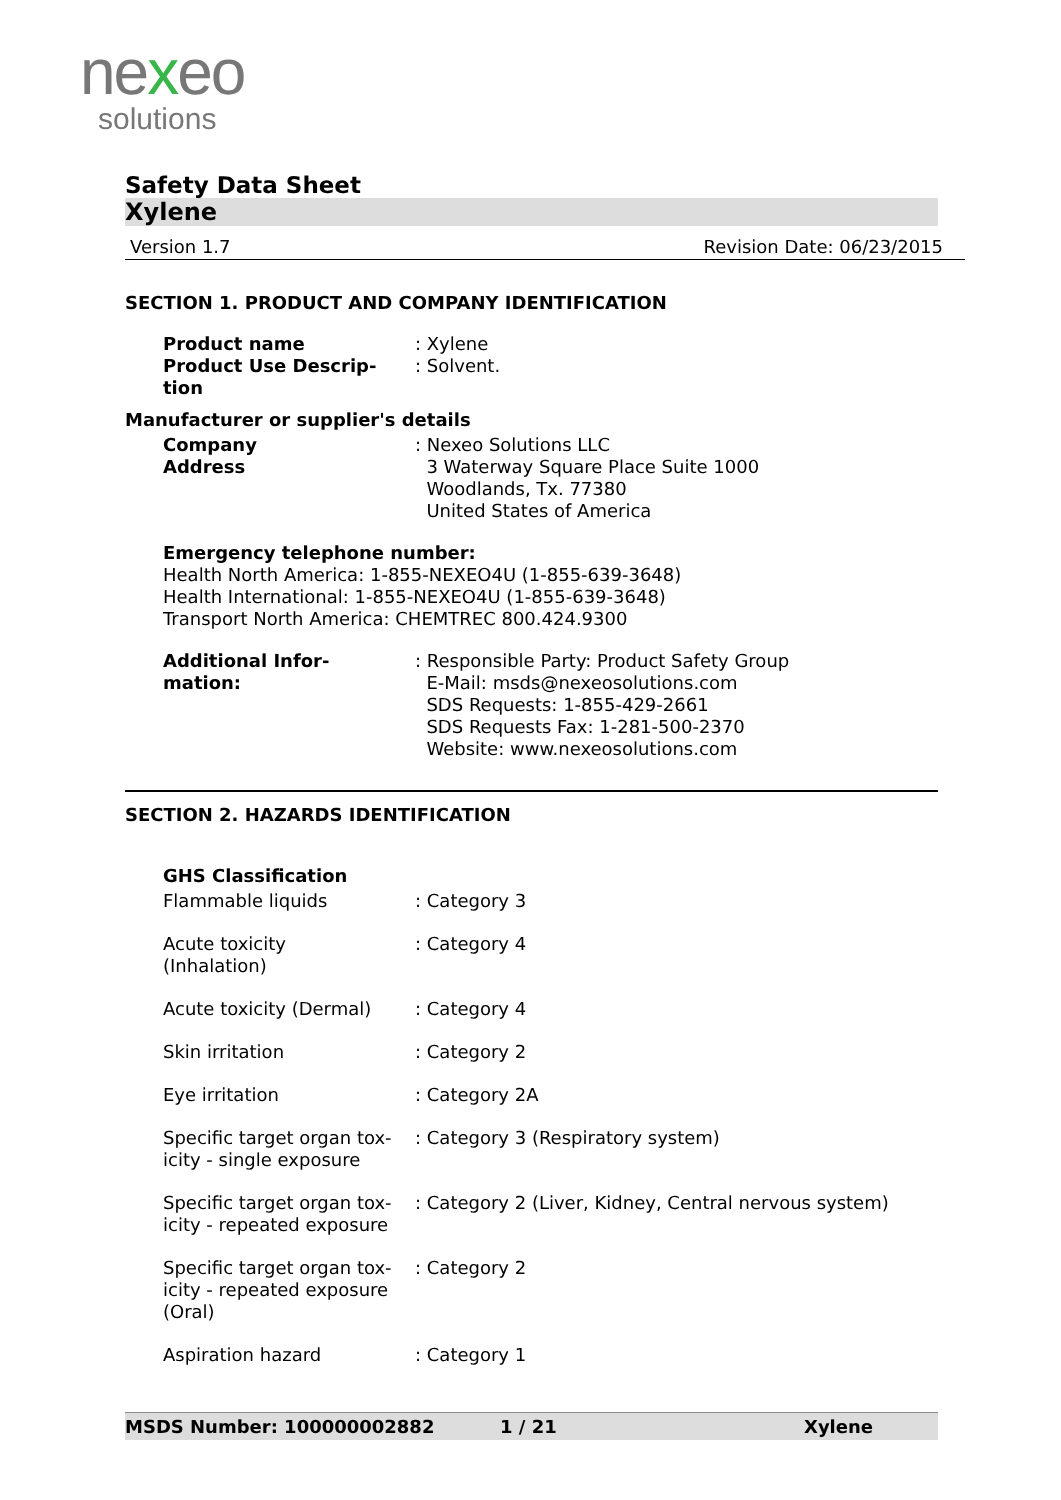nexeo
solutions
Safety Data Sheet
Xylene
Version 1.7 Revision Date: 06/23/2015
SECTION 1. PRODUCT AND COMPANY IDENTIFICATION
| Product name | : Xylene |
| Product Use Descrip- tion | : Solvent. |
Manufacturer or supplier's details
| Company Address | : Nexeo Solutions LLC 3 Waterway Square Place Suite 1000 Woodlands, Tx. 77380 United States of America |
Emergency telephone number:
Health North America: 1-855-NEXEO4U (1-855-639-3648)
Health International: 1-855-NEXEO4U (1-855-639-3648)
Transport North America: CHEMTREC 800.424.9300
| Additional Infor- mation: | : Responsible Party: Product Safety Group E-Mail: msds@nexeosolutions.com SDS Requests: 1-855-429-2661 SDS Requests Fax: 1-281-500-2370 Website: www.nexeosolutions.com |
SECTION 2. HAZARDS IDENTIFICATION
GHS Classification
| Flammable liquids | : Category 3 |
| Acute toxicity (Inhalation) | : Category 4 |
| Acute toxicity (Dermal) | : Category 4 |
| Skin irritation | : Category 2 |
| Eye irritation | : Category 2A |
| Specific target organ tox- icity - single exposure | : Category 3 (Respiratory system) |
| Specific target organ tox- icity - repeated exposure | : Category 2 (Liver, Kidney, Central nervous system) |
| Specific target organ tox- icity - repeated exposure (Oral) | : Category 2 |
| Aspiration hazard | : Category 1 |
MSDS Number: 100000002882 1 / 21 Xylene